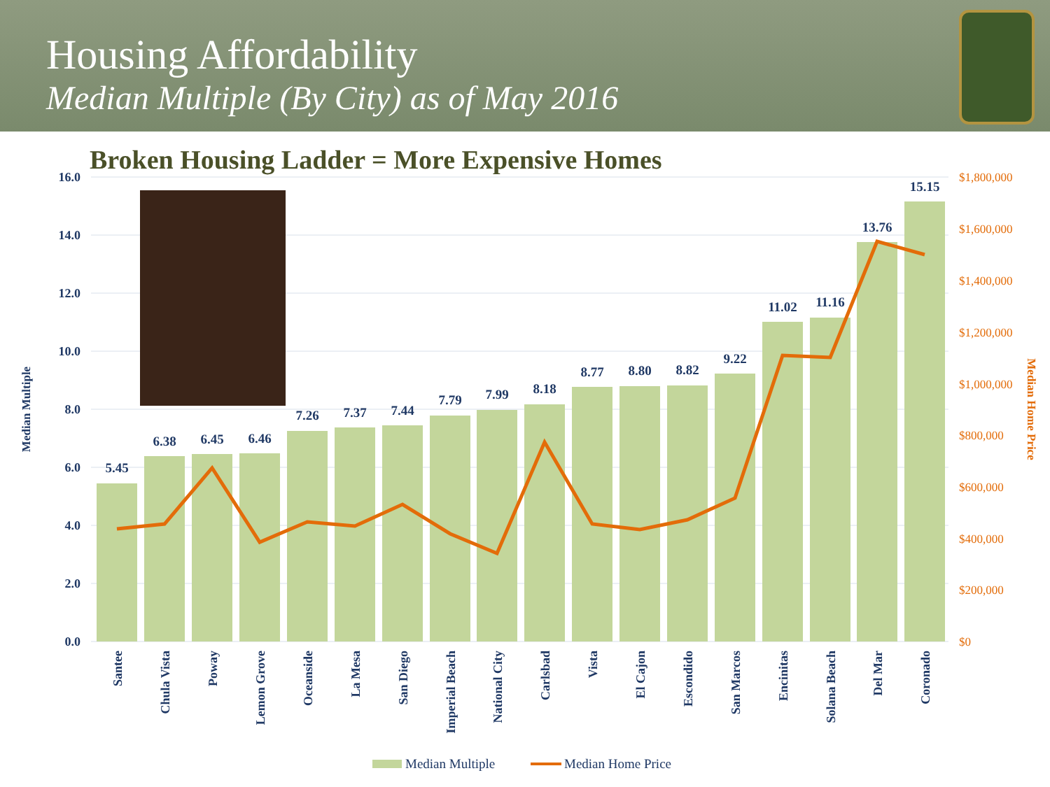Housing Affordability
Median Multiple (By City) as of May 2016
Broken Housing Ladder = More Expensive Homes
16.0
14.0
12.0
10.0
8.0
6.0
4.0
2.0
0.0
$1,800,000
$1,600,000
$1,400,000
$1,200,000
$1,000,000
$800,000
$600,000
$400,000
$200,000
$0
Median Multiple
Median Home Price
5.45
6.38
6.45
6.46
7.26
7.37
7.44
7.79
7.99
8.18
8.77
8.80
8.82
9.22
11.02
11.16
13.76
15.15
Santee
Chula Vista
Poway
Lemon Grove
Oceanside
La Mesa
San Diego
Imperial Beach
National City
Carlsbad
Vista
El Cajon
Escondido
San Marcos
Encinitas
Solana Beach
Del Mar
Coronado
Median Multiple
Median Home Price